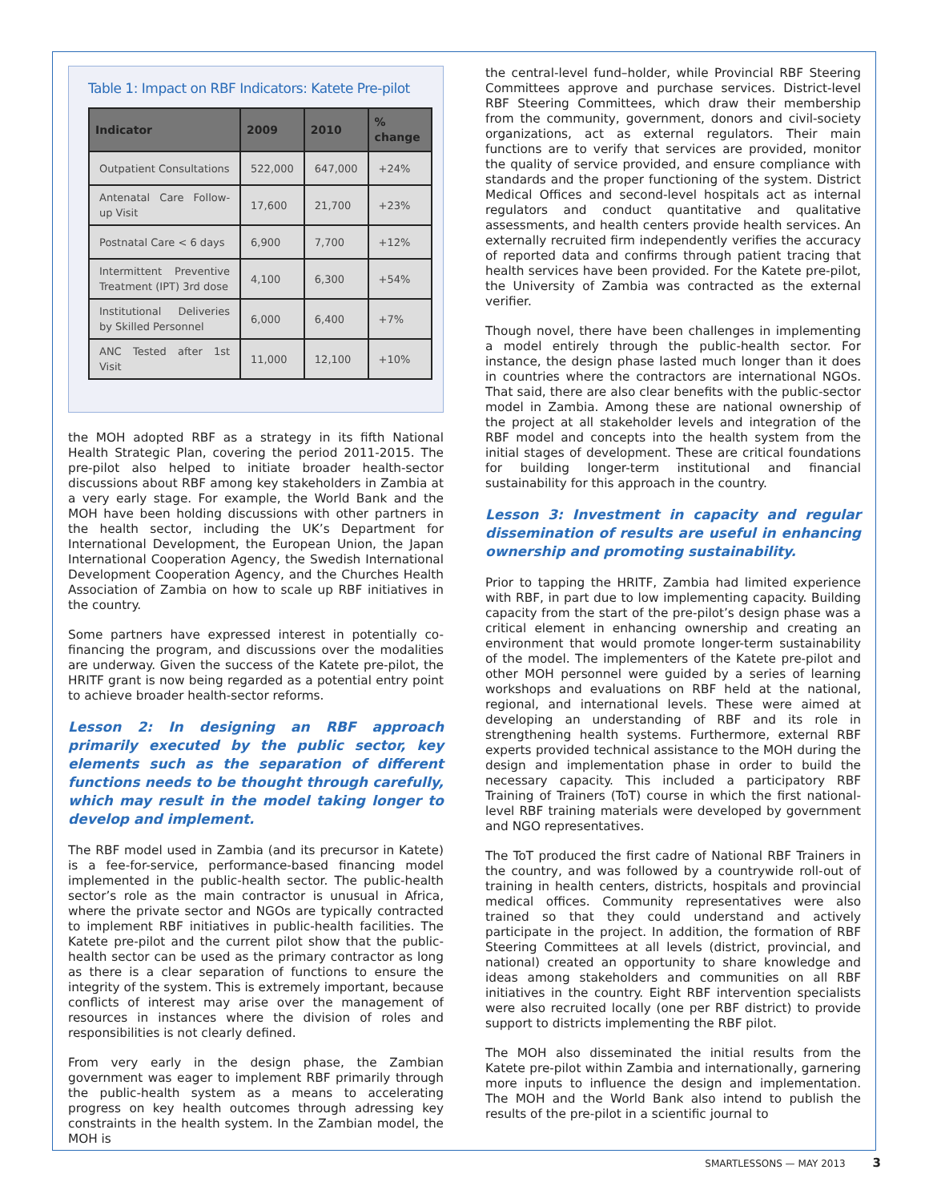Table 1: Impact on RBF Indicators: Katete Pre-pilot
| Indicator | 2009 | 2010 | % change |
| --- | --- | --- | --- |
| Outpatient Consultations | 522,000 | 647,000 | +24% |
| Antenatal Care Follow-up Visit | 17,600 | 21,700 | +23% |
| Postnatal Care < 6 days | 6,900 | 7,700 | +12% |
| Intermittent Preventive Treatment (IPT) 3rd dose | 4,100 | 6,300 | +54% |
| Institutional Deliveries by Skilled Personnel | 6,000 | 6,400 | +7% |
| ANC Tested after 1st Visit | 11,000 | 12,100 | +10% |
the MOH adopted RBF as a strategy in its fifth National Health Strategic Plan, covering the period 2011-2015. The pre-pilot also helped to initiate broader health-sector discussions about RBF among key stakeholders in Zambia at a very early stage. For example, the World Bank and the MOH have been holding discussions with other partners in the health sector, including the UK’s Department for International Development, the European Union, the Japan International Cooperation Agency, the Swedish International Development Cooperation Agency, and the Churches Health Association of Zambia on how to scale up RBF initiatives in the country.
Some partners have expressed interest in potentially co-financing the program, and discussions over the modalities are underway. Given the success of the Katete pre-pilot, the HRITF grant is now being regarded as a potential entry point to achieve broader health-sector reforms.
Lesson 2: In designing an RBF approach primarily executed by the public sector, key elements such as the separation of different functions needs to be thought through carefully, which may result in the model taking longer to develop and implement.
The RBF model used in Zambia (and its precursor in Katete) is a fee-for-service, performance-based financing model implemented in the public-health sector. The public-health sector’s role as the main contractor is unusual in Africa, where the private sector and NGOs are typically contracted to implement RBF initiatives in public-health facilities. The Katete pre-pilot and the current pilot show that the public-health sector can be used as the primary contractor as long as there is a clear separation of functions to ensure the integrity of the system. This is extremely important, because conflicts of interest may arise over the management of resources in instances where the division of roles and responsibilities is not clearly defined.
From very early in the design phase, the Zambian government was eager to implement RBF primarily through the public-health system as a means to accelerating progress on key health outcomes through adressing key constraints in the health system. In the Zambian model, the MOH is
the central-level fund–holder, while Provincial RBF Steering Committees approve and purchase services. District-level RBF Steering Committees, which draw their membership from the community, government, donors and civil-society organizations, act as external regulators. Their main functions are to verify that services are provided, monitor the quality of service provided, and ensure compliance with standards and the proper functioning of the system. District Medical Offices and second-level hospitals act as internal regulators and conduct quantitative and qualitative assessments, and health centers provide health services. An externally recruited firm independently verifies the accuracy of reported data and confirms through patient tracing that health services have been provided. For the Katete pre-pilot, the University of Zambia was contracted as the external verifier.
Though novel, there have been challenges in implementing a model entirely through the public-health sector. For instance, the design phase lasted much longer than it does in countries where the contractors are international NGOs. That said, there are also clear benefits with the public-sector model in Zambia. Among these are national ownership of the project at all stakeholder levels and integration of the RBF model and concepts into the health system from the initial stages of development. These are critical foundations for building longer-term institutional and financial sustainability for this approach in the country.
Lesson 3: Investment in capacity and regular dissemination of results are useful in enhancing ownership and promoting sustainability.
Prior to tapping the HRITF, Zambia had limited experience with RBF, in part due to low implementing capacity. Building capacity from the start of the pre-pilot’s design phase was a critical element in enhancing ownership and creating an environment that would promote longer-term sustainability of the model. The implementers of the Katete pre-pilot and other MOH personnel were guided by a series of learning workshops and evaluations on RBF held at the national, regional, and international levels. These were aimed at developing an understanding of RBF and its role in strengthening health systems. Furthermore, external RBF experts provided technical assistance to the MOH during the design and implementation phase in order to build the necessary capacity. This included a participatory RBF Training of Trainers (ToT) course in which the first national-level RBF training materials were developed by government and NGO representatives.
The ToT produced the first cadre of National RBF Trainers in the country, and was followed by a countrywide roll-out of training in health centers, districts, hospitals and provincial medical offices. Community representatives were also trained so that they could understand and actively participate in the project. In addition, the formation of RBF Steering Committees at all levels (district, provincial, and national) created an opportunity to share knowledge and ideas among stakeholders and communities on all RBF initiatives in the country. Eight RBF intervention specialists were also recruited locally (one per RBF district) to provide support to districts implementing the RBF pilot.
The MOH also disseminated the initial results from the Katete pre-pilot within Zambia and internationally, garnering more inputs to influence the design and implementation. The MOH and the World Bank also intend to publish the results of the pre-pilot in a scientific journal to
SMARTLESSONS — MAY 2013 3